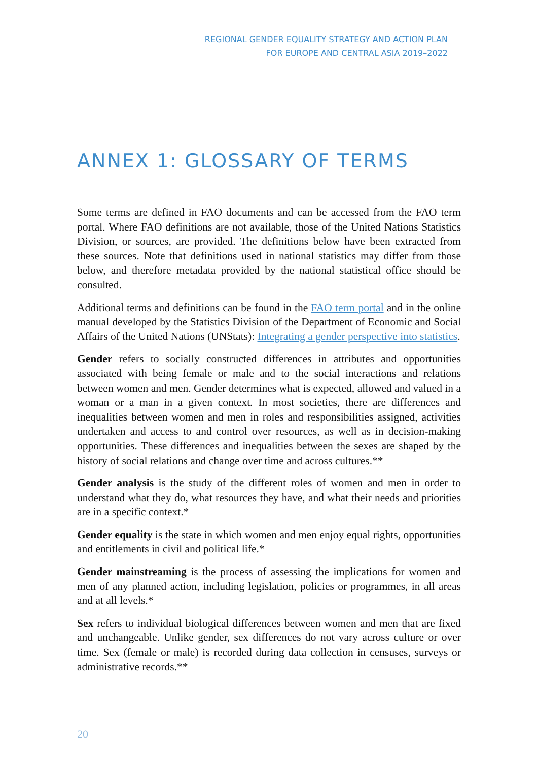REGIONAL GENDER EQUALITY STRATEGY AND ACTION PLAN
FOR EUROPE AND CENTRAL ASIA 2019–2022
ANNEX 1: GLOSSARY OF TERMS
Some terms are defined in FAO documents and can be accessed from the FAO term portal. Where FAO definitions are not available, those of the United Nations Statistics Division, or sources, are provided. The definitions below have been extracted from these sources. Note that definitions used in national statistics may differ from those below, and therefore metadata provided by the national statistical office should be consulted.
Additional terms and definitions can be found in the FAO term portal and in the online manual developed by the Statistics Division of the Department of Economic and Social Affairs of the United Nations (UNStats): Integrating a gender perspective into statistics.
Gender refers to socially constructed differences in attributes and opportunities associated with being female or male and to the social interactions and relations between women and men. Gender determines what is expected, allowed and valued in a woman or a man in a given context. In most societies, there are differences and inequalities between women and men in roles and responsibilities assigned, activities undertaken and access to and control over resources, as well as in decision-making opportunities. These differences and inequalities between the sexes are shaped by the history of social relations and change over time and across cultures.**
Gender analysis is the study of the different roles of women and men in order to understand what they do, what resources they have, and what their needs and priorities are in a specific context.*
Gender equality is the state in which women and men enjoy equal rights, opportunities and entitlements in civil and political life.*
Gender mainstreaming is the process of assessing the implications for women and men of any planned action, including legislation, policies or programmes, in all areas and at all levels.*
Sex refers to individual biological differences between women and men that are fixed and unchangeable. Unlike gender, sex differences do not vary across culture or over time. Sex (female or male) is recorded during data collection in censuses, surveys or administrative records.**
20